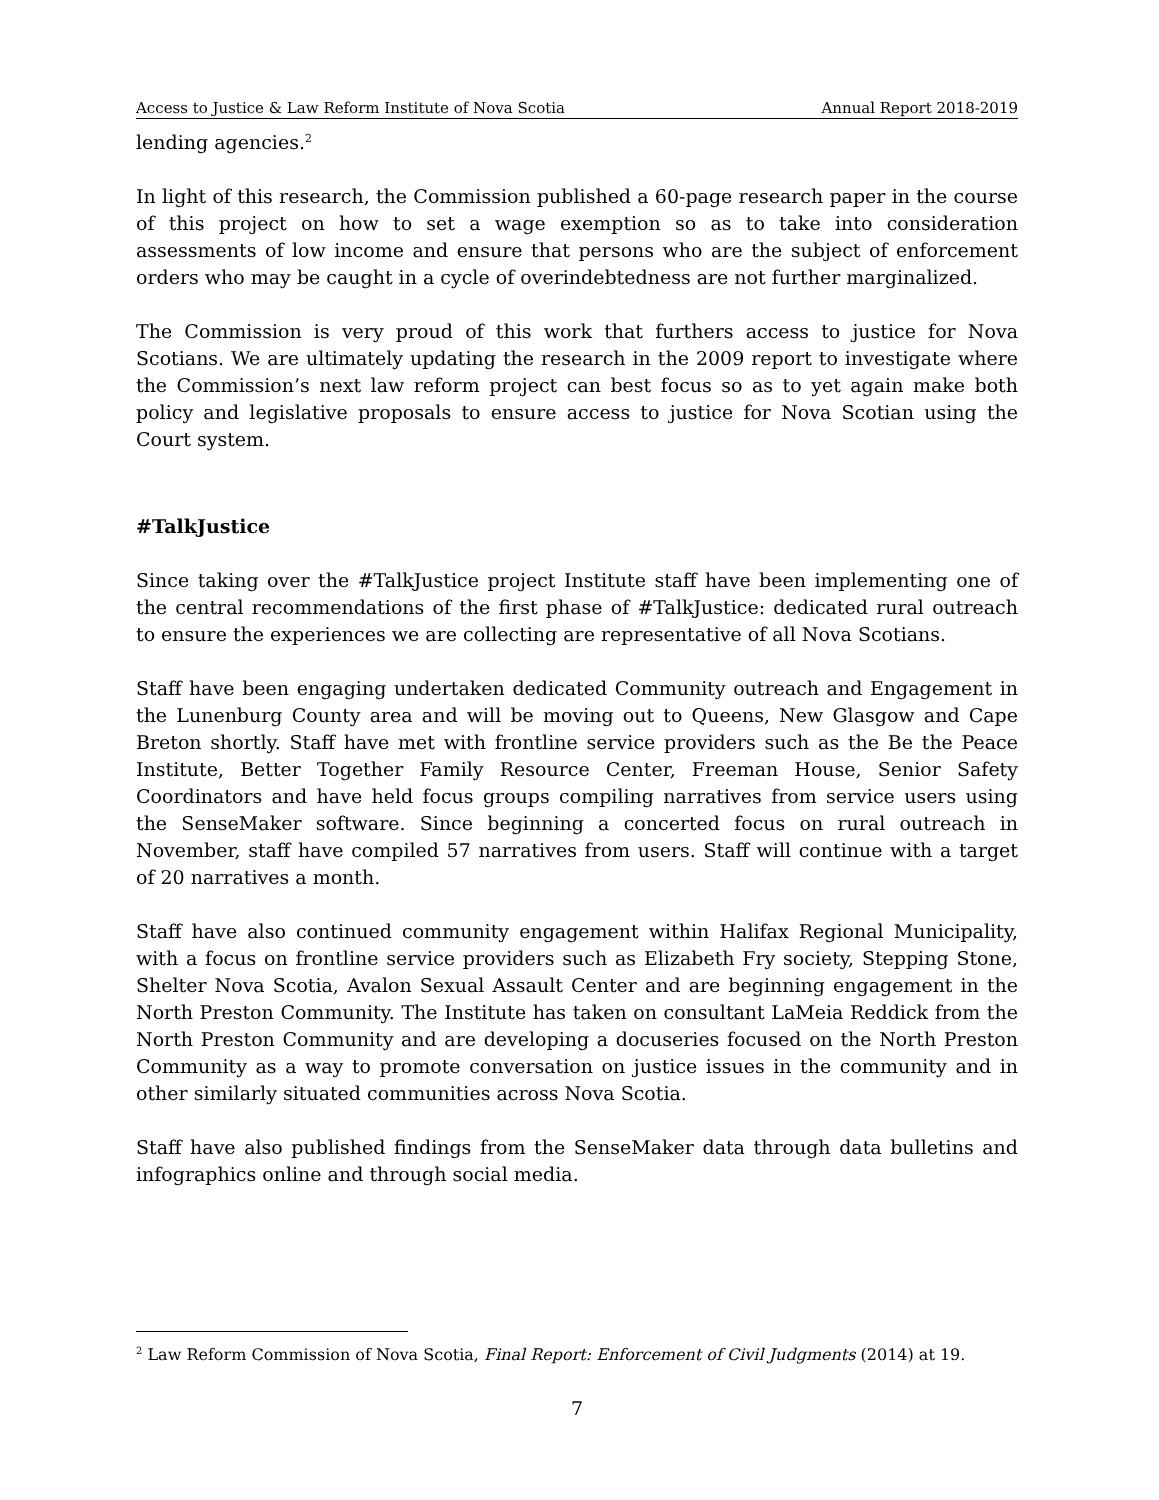Access to Justice & Law Reform Institute of Nova Scotia Annual Report 2018-2019
lending agencies.<sup>2</sup>
In light of this research, the Commission published a 60-page research paper in the course of this project on how to set a wage exemption so as to take into consideration assessments of low income and ensure that persons who are the subject of enforcement orders who may be caught in a cycle of overindebtedness are not further marginalized.
The Commission is very proud of this work that furthers access to justice for Nova Scotians. We are ultimately updating the research in the 2009 report to investigate where the Commission’s next law reform project can best focus so as to yet again make both policy and legislative proposals to ensure access to justice for Nova Scotian using the Court system.
#TalkJustice
Since taking over the #TalkJustice project Institute staff have been implementing one of the central recommendations of the first phase of #TalkJustice: dedicated rural outreach to ensure the experiences we are collecting are representative of all Nova Scotians.
Staff have been engaging undertaken dedicated Community outreach and Engagement in the Lunenburg County area and will be moving out to Queens, New Glasgow and Cape Breton shortly. Staff have met with frontline service providers such as the Be the Peace Institute, Better Together Family Resource Center, Freeman House, Senior Safety Coordinators and have held focus groups compiling narratives from service users using the SenseMaker software. Since beginning a concerted focus on rural outreach in November, staff have compiled 57 narratives from users. Staff will continue with a target of 20 narratives a month.
Staff have also continued community engagement within Halifax Regional Municipality, with a focus on frontline service providers such as Elizabeth Fry society, Stepping Stone, Shelter Nova Scotia, Avalon Sexual Assault Center and are beginning engagement in the North Preston Community. The Institute has taken on consultant LaMeia Reddick from the North Preston Community and are developing a docuseries focused on the North Preston Community as a way to promote conversation on justice issues in the community and in other similarly situated communities across Nova Scotia.
Staff have also published findings from the SenseMaker data through data bulletins and infographics online and through social media.
<sup>2</sup> Law Reform Commission of Nova Scotia, Final Report: Enforcement of Civil Judgments (2014) at 19.
7